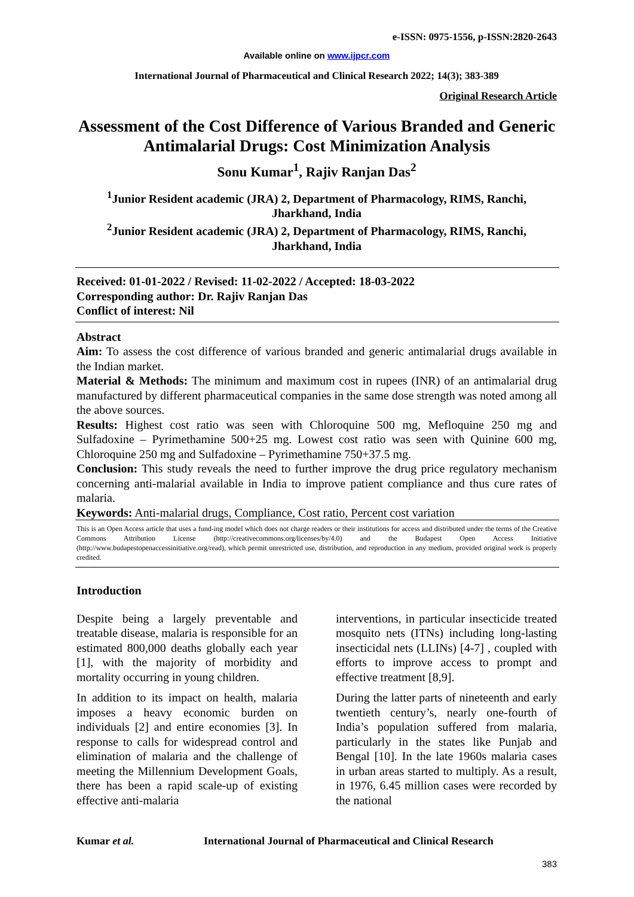e-ISSN: 0975-1556, p-ISSN:2820-2643
Available online on www.ijpcr.com
International Journal of Pharmaceutical and Clinical Research 2022; 14(3); 383-389
Original Research Article
Assessment of the Cost Difference of Various Branded and Generic Antimalarial Drugs: Cost Minimization Analysis
Sonu Kumar<sup>1</sup>, Rajiv Ranjan Das<sup>2</sup>
<sup>1</sup> Junior Resident academic (JRA) 2, Department of Pharmacology, RIMS, Ranchi, Jharkhand, India
<sup>2</sup> Junior Resident academic (JRA) 2, Department of Pharmacology, RIMS, Ranchi, Jharkhand, India
Received: 01-01-2022 / Revised: 11-02-2022 / Accepted: 18-03-2022
Corresponding author: Dr. Rajiv Ranjan Das
Conflict of interest: Nil
Abstract
Aim: To assess the cost difference of various branded and generic antimalarial drugs available in the Indian market.
Material & Methods: The minimum and maximum cost in rupees (INR) of an antimalarial drug manufactured by different pharmaceutical companies in the same dose strength was noted among all the above sources.
Results: Highest cost ratio was seen with Chloroquine 500 mg, Mefloquine 250 mg and Sulfadoxine – Pyrimethamine 500+25 mg. Lowest cost ratio was seen with Quinine 600 mg, Chloroquine 250 mg and Sulfadoxine – Pyrimethamine 750+37.5 mg.
Conclusion: This study reveals the need to further improve the drug price regulatory mechanism concerning anti-malarial available in India to improve patient compliance and thus cure rates of malaria.
Keywords: Anti-malarial drugs, Compliance, Cost ratio, Percent cost variation
This is an Open Access article that uses a fund-ing model which does not charge readers or their institutions for access and distributed under the terms of the Creative Commons Attribution License (http://creativecommons.org/licenses/by/4.0) and the Budapest Open Access Initiative (http://www.budapestopenaccessinitiative.org/read), which permit unrestricted use, distribution, and reproduction in any medium, provided original work is properly credited.
Introduction
Despite being a largely preventable and treatable disease, malaria is responsible for an estimated 800,000 deaths globally each year [1], with the majority of morbidity and mortality occurring in young children.
In addition to its impact on health, malaria imposes a heavy economic burden on individuals [2] and entire economies [3]. In response to calls for widespread control and elimination of malaria and the challenge of meeting the Millennium Development Goals, there has been a rapid scale-up of existing effective anti-malaria
interventions, in particular insecticide treated mosquito nets (ITNs) including long-lasting insecticidal nets (LLINs) [4-7] , coupled with efforts to improve access to prompt and effective treatment [8,9].
During the latter parts of nineteenth and early twentieth century’s, nearly one-fourth of India’s population suffered from malaria, particularly in the states like Punjab and Bengal [10]. In the late 1960s malaria cases in urban areas started to multiply. As a result, in 1976, 6.45 million cases were recorded by the national
Kumar et al. International Journal of Pharmaceutical and Clinical Research
383